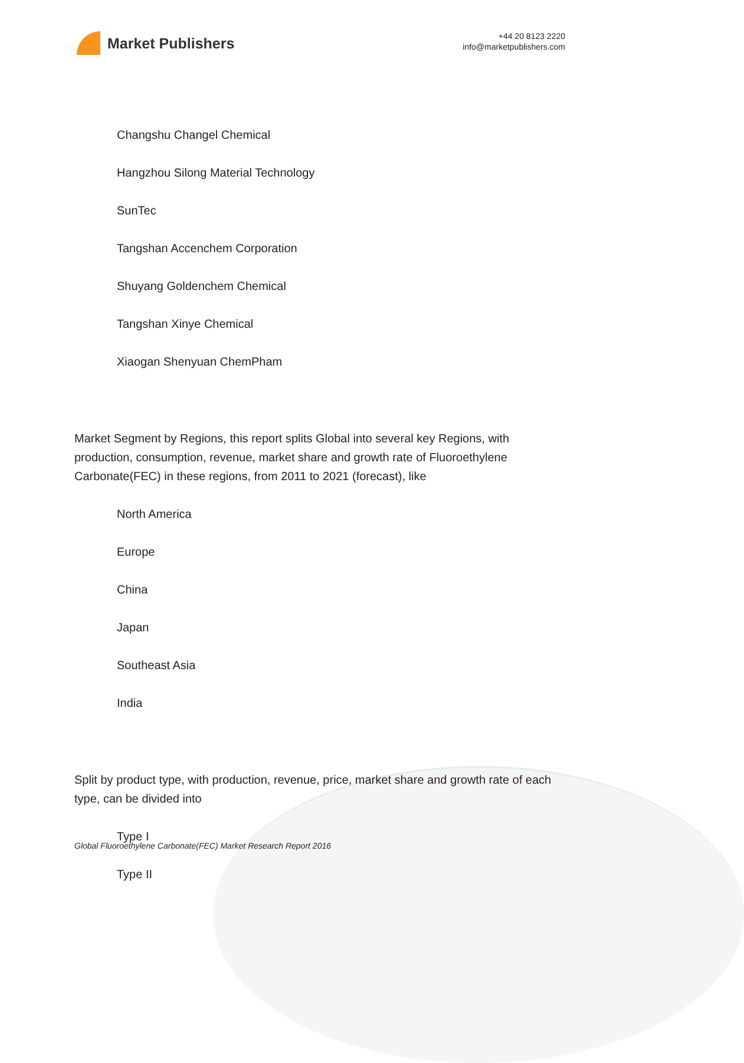Market Publishers
+44 20 8123 2220
info@marketpublishers.com
Changshu Changel Chemical
Hangzhou Silong Material Technology
SunTec
Tangshan Accenchem Corporation
Shuyang Goldenchem Chemical
Tangshan Xinye Chemical
Xiaogan Shenyuan ChemPham
Market Segment by Regions, this report splits Global into several key Regions, with production, consumption, revenue, market share and growth rate of Fluoroethylene Carbonate(FEC) in these regions, from 2011 to 2021 (forecast), like
North America
Europe
China
Japan
Southeast Asia
India
Split by product type, with production, revenue, price, market share and growth rate of each type, can be divided into
Type I
Type II
Global Fluoroethylene Carbonate(FEC) Market Research Report 2016